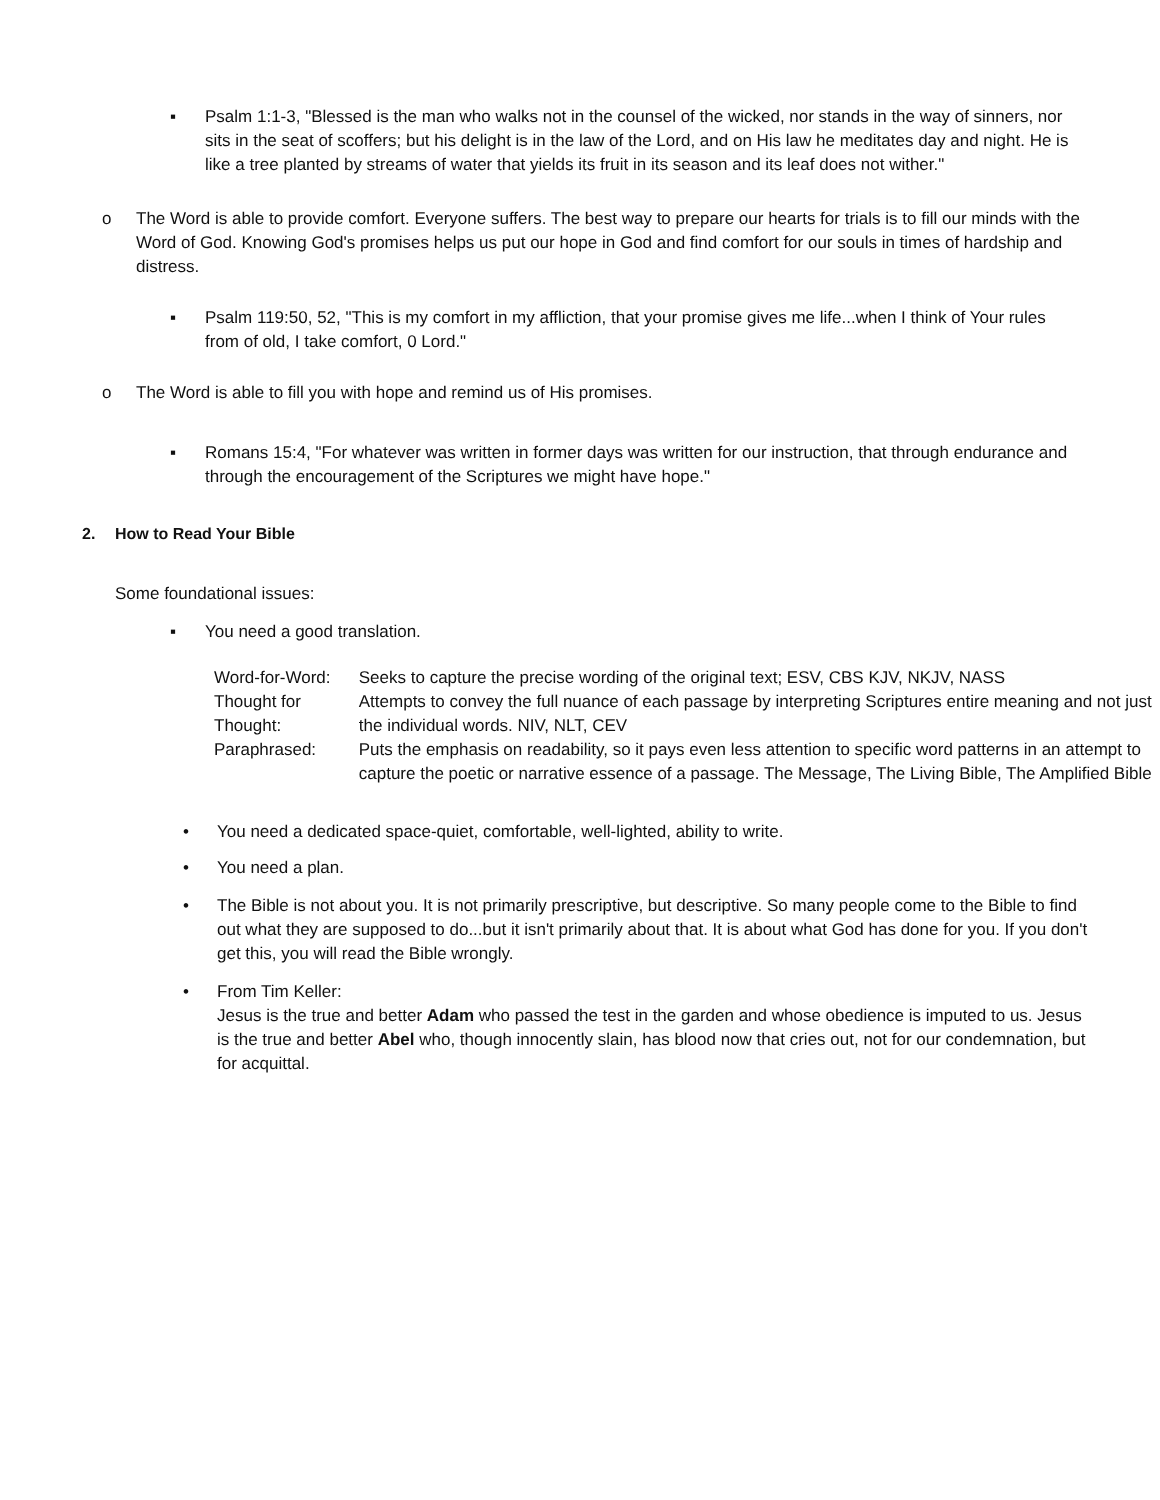▪ Psalm 1:1-3, "Blessed is the man who walks not in the counsel of the wicked, nor stands in the way of sinners, nor sits in the seat of scoffers; but his delight is in the law of the Lord, and on His law he meditates day and night. He is like a tree planted by streams of water that yields its fruit in its season and its leaf does not wither."
o The Word is able to provide comfort. Everyone suffers. The best way to prepare our hearts for trials is to fill our minds with the Word of God. Knowing God's promises helps us put our hope in God and find comfort for our souls in times of hardship and distress.
▪ Psalm 119:50, 52, "This is my comfort in my affliction, that your promise gives me life...when I think of Your rules from of old, I take comfort, 0 Lord."
o The Word is able to fill you with hope and remind us of His promises.
▪ Romans 15:4, "For whatever was written in former days was written for our instruction, that through endurance and through the encouragement of the Scriptures we might have hope."
2. How to Read Your Bible
Some foundational issues:
▪ You need a good translation.
| Word-for-Word: | Seeks to capture the precise wording of the original text; ESV, CBS KJV, NKJV, NASS |
| Thought for Thought: | Attempts to convey the full nuance of each passage by interpreting Scriptures entire meaning and not just the individual words. NIV, NLT, CEV |
| Paraphrased: | Puts the emphasis on readability, so it pays even less attention to specific word patterns in an attempt to capture the poetic or narrative essence of a passage. The Message, The Living Bible, The Amplified Bible |
• You need a dedicated space-quiet, comfortable, well-lighted, ability to write.
• You need a plan.
• The Bible is not about you. It is not primarily prescriptive, but descriptive. So many people come to the Bible to find out what they are supposed to do...but it isn't primarily about that. It is about what God has done for you. If you don't get this, you will read the Bible wrongly.
• From Tim Keller:
Jesus is the true and better Adam who passed the test in the garden and whose obedience is imputed to us. Jesus is the true and better Abel who, though innocently slain, has blood now that cries out, not for our condemnation, but for acquittal.